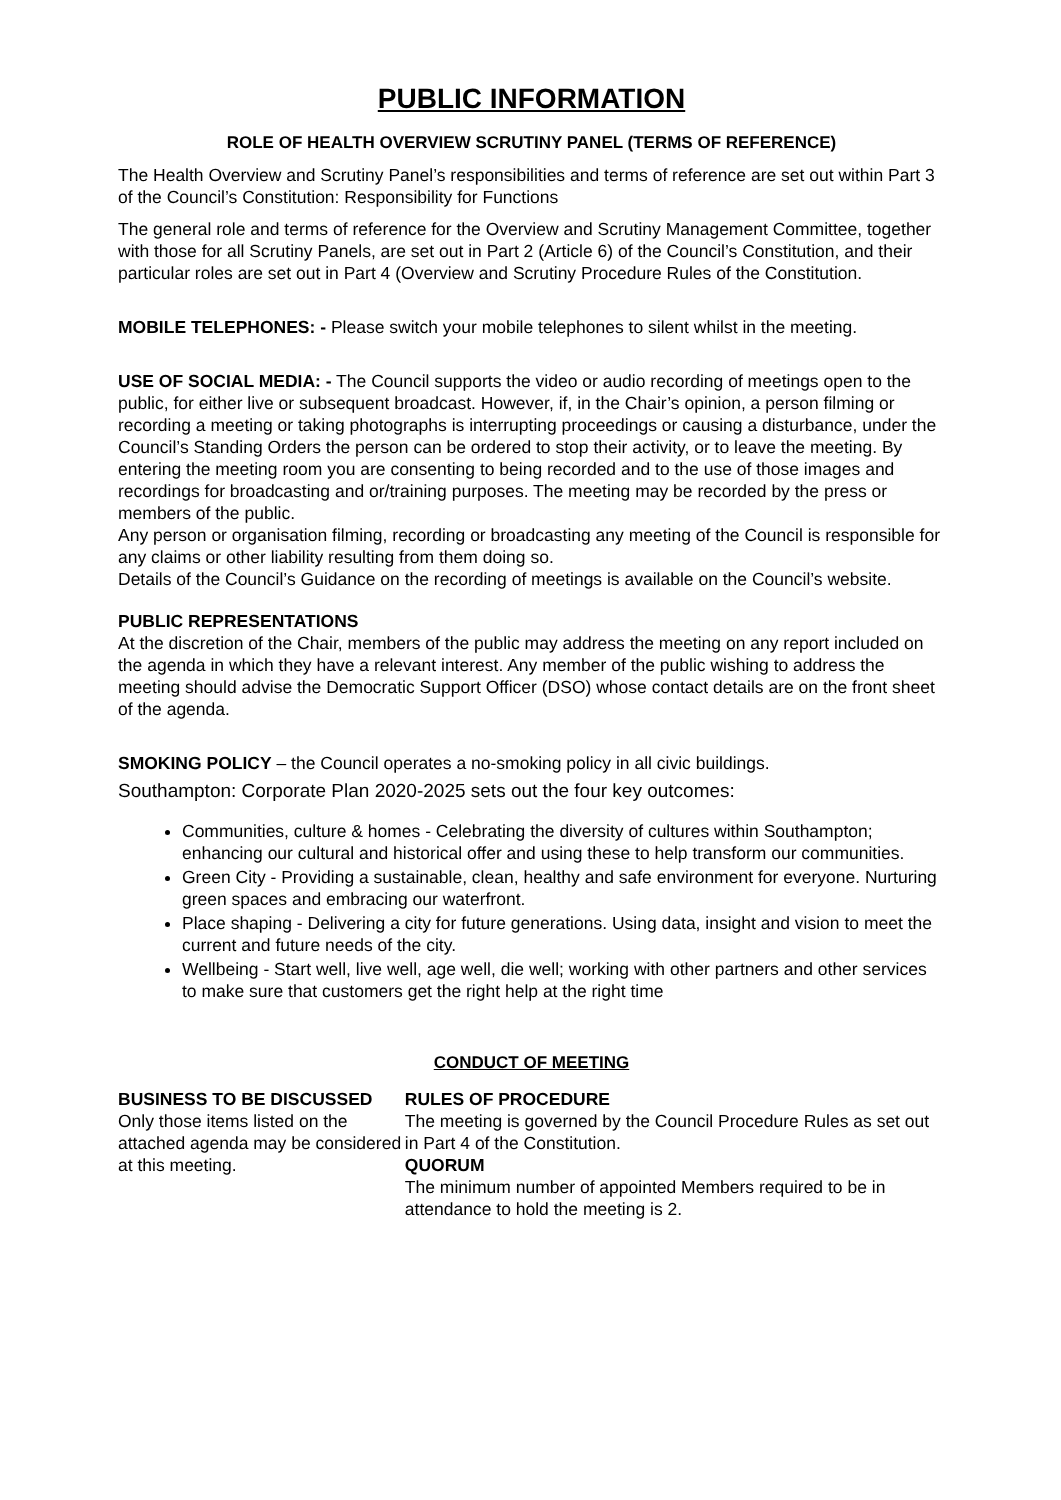PUBLIC INFORMATION
ROLE OF HEALTH OVERVIEW SCRUTINY PANEL (TERMS OF REFERENCE)
The Health Overview and Scrutiny Panel’s responsibilities and terms of reference are set out within Part 3 of the Council’s Constitution: Responsibility for Functions
The general role and terms of reference for the Overview and Scrutiny Management Committee, together with those for all Scrutiny Panels, are set out in Part 2 (Article 6) of the Council’s Constitution, and their particular roles are set out in Part 4 (Overview and Scrutiny Procedure Rules of the Constitution.
MOBILE TELEPHONES: - Please switch your mobile telephones to silent whilst in the meeting.
USE OF SOCIAL MEDIA: - The Council supports the video or audio recording of meetings open to the public, for either live or subsequent broadcast. However, if, in the Chair’s opinion, a person filming or recording a meeting or taking photographs is interrupting proceedings or causing a disturbance, under the Council’s Standing Orders the person can be ordered to stop their activity, or to leave the meeting. By entering the meeting room you are consenting to being recorded and to the use of those images and recordings for broadcasting and or/training purposes. The meeting may be recorded by the press or members of the public.
Any person or organisation filming, recording or broadcasting any meeting of the Council is responsible for any claims or other liability resulting from them doing so.
Details of the Council’s Guidance on the recording of meetings is available on the Council’s website.
PUBLIC REPRESENTATIONS
At the discretion of the Chair, members of the public may address the meeting on any report included on the agenda in which they have a relevant interest. Any member of the public wishing to address the meeting should advise the Democratic Support Officer (DSO) whose contact details are on the front sheet of the agenda.
SMOKING POLICY – the Council operates a no-smoking policy in all civic buildings.
Southampton: Corporate Plan 2020-2025 sets out the four key outcomes:
Communities, culture & homes - Celebrating the diversity of cultures within Southampton; enhancing our cultural and historical offer and using these to help transform our communities.
Green City - Providing a sustainable, clean, healthy and safe environment for everyone. Nurturing green spaces and embracing our waterfront.
Place shaping - Delivering a city for future generations. Using data, insight and vision to meet the current and future needs of the city.
Wellbeing - Start well, live well, age well, die well; working with other partners and other services to make sure that customers get the right help at the right time
CONDUCT OF MEETING
BUSINESS TO BE DISCUSSED
Only those items listed on the attached agenda may be considered at this meeting.
RULES OF PROCEDURE
The meeting is governed by the Council Procedure Rules as set out in Part 4 of the Constitution.
QUORUM
The minimum number of appointed Members required to be in attendance to hold the meeting is 2.